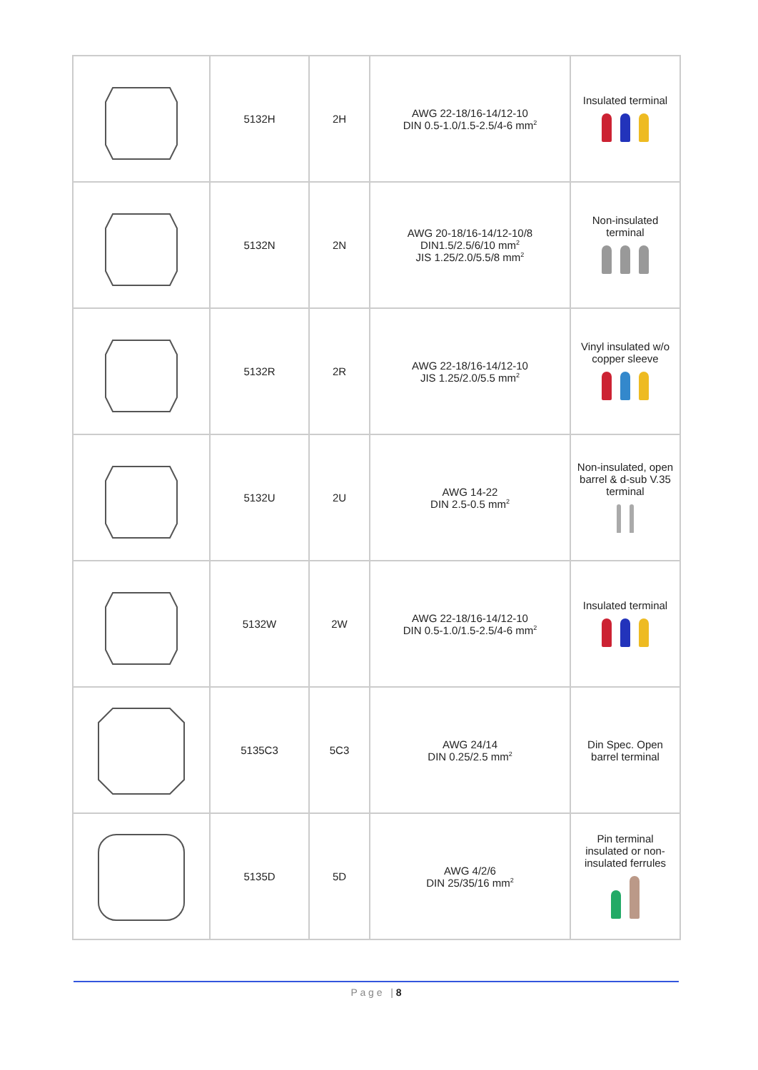| | 5132H | 2H | AWG 22-18/16-14/12-10 DIN 0.5-1.0/1.5-2.5/4-6 mm<sup>2</sup> | Insulated terminal |
| | 5132N | 2N | AWG 20-18/16-14/12-10/8 DIN1.5/2.5/6/10 mm<sup>2</sup> JIS 1.25/2.0/5.5/8 mm<sup>2</sup> | Non-insulated terminal |
| | 5132R | 2R | AWG 22-18/16-14/12-10 JIS 1.25/2.0/5.5 mm<sup>2</sup> | Vinyl insulated w/o copper sleeve |
| | 5132U | 2U | AWG 14-22 DIN 2.5-0.5 mm<sup>2</sup> | Non-insulated, open barrel & d-sub V.35 terminal |
| | 5132W | 2W | AWG 22-18/16-14/12-10 DIN 0.5-1.0/1.5-2.5/4-6 mm<sup>2</sup> | Insulated terminal |
| | 5135C3 | 5C3 | AWG 24/14 DIN 0.25/2.5 mm<sup>2</sup> | Din Spec. Open barrel terminal |
| | 5135D | 5D | AWG 4/2/6 DIN 25/35/16 mm<sup>2</sup> | Pin terminal insulated or non- insulated ferrules |
P a g e | 8